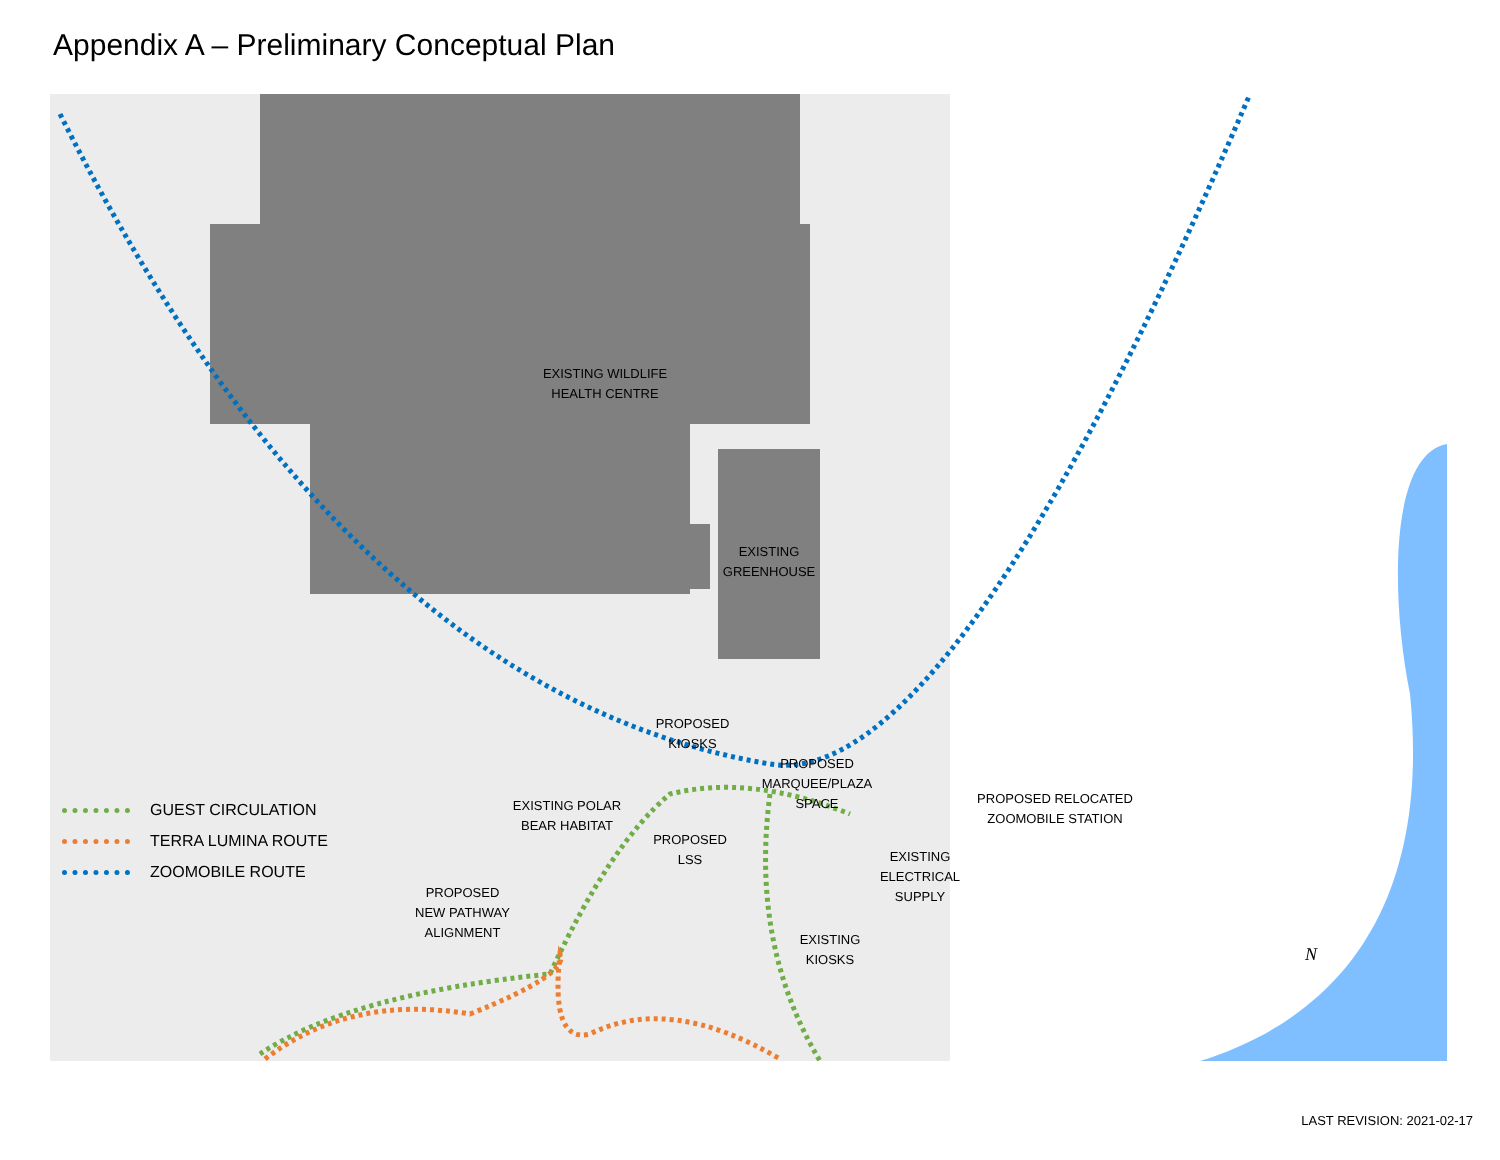Appendix A – Preliminary Conceptual Plan
EXISTING WILDLIFE
HEALTH CENTRE
EXISTING
GREENHOUSE
PROPOSED
KIOSKS
PROPOSED
MARQUEE/PLAZA
SPACE
PROPOSED RELOCATED
ZOOMOBILE STATION
EXISTING POLAR
BEAR HABITAT
PROPOSED
LSS
EXISTING
ELECTRICAL
SUPPLY
PROPOSED
NEW PATHWAY
ALIGNMENT
EXISTING
KIOSKS
N
GUEST CIRCULATION
TERRA LUMINA ROUTE
ZOOMOBILE ROUTE
LAST REVISION: 2021-02-17